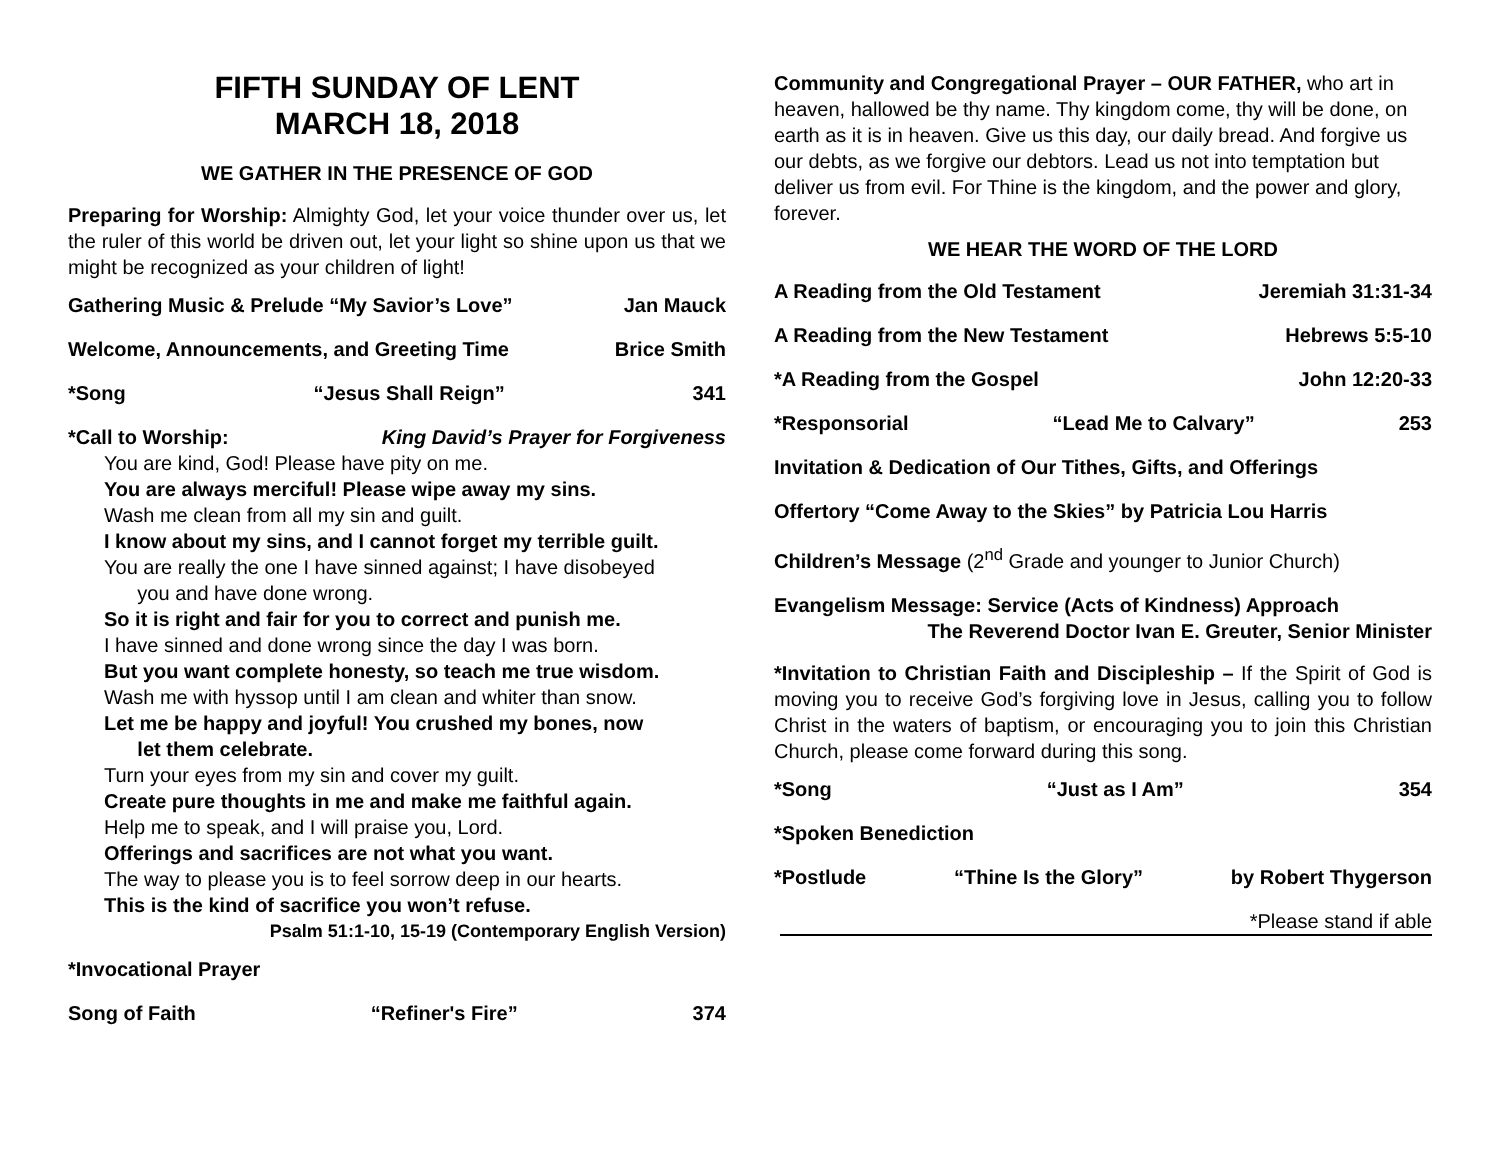FIFTH SUNDAY OF LENT
MARCH 18, 2018
WE GATHER IN THE PRESENCE OF GOD
Preparing for Worship: Almighty God, let your voice thunder over us, let the ruler of this world be driven out, let your light so shine upon us that we might be recognized as your children of light!
Gathering Music & Prelude “My Savior’s Love” Jan Mauck
Welcome, Announcements, and Greeting Time Brice Smith
*Song “Jesus Shall Reign” 341
*Call to Worship: King David’s Prayer for Forgiveness
You are kind, God! Please have pity on me.
You are always merciful! Please wipe away my sins.
Wash me clean from all my sin and guilt.
I know about my sins, and I cannot forget my terrible guilt.
You are really the one I have sinned against; I have disobeyed
you and have done wrong.
So it is right and fair for you to correct and punish me.
I have sinned and done wrong since the day I was born.
But you want complete honesty, so teach me true wisdom.
Wash me with hyssop until I am clean and whiter than snow.
Let me be happy and joyful! You crushed my bones, now
let them celebrate.
Turn your eyes from my sin and cover my guilt.
Create pure thoughts in me and make me faithful again.
Help me to speak, and I will praise you, Lord.
Offerings and sacrifices are not what you want.
The way to please you is to feel sorrow deep in our hearts.
This is the kind of sacrifice you won’t refuse.
Psalm 51:1-10, 15-19 (Contemporary English Version)
*Invocational Prayer
Song of Faith “Refiner's Fire” 374
Community and Congregational Prayer – OUR FATHER, who art in heaven, hallowed be thy name. Thy kingdom come, thy will be done, on earth as it is in heaven. Give us this day, our daily bread. And forgive us our debts, as we forgive our debtors. Lead us not into temptation but deliver us from evil. For Thine is the kingdom, and the power and glory, forever.
WE HEAR THE WORD OF THE LORD
A Reading from the Old Testament Jeremiah 31:31-34
A Reading from the New Testament Hebrews 5:5-10
*A Reading from the Gospel John 12:20-33
*Responsorial “Lead Me to Calvary” 253
Invitation & Dedication of Our Tithes, Gifts, and Offerings
Offertory “Come Away to the Skies” by Patricia Lou Harris
Children’s Message (2<sup>nd</sup> Grade and younger to Junior Church)
Evangelism Message: Service (Acts of Kindness) Approach
The Reverend Doctor Ivan E. Greuter, Senior Minister
*Invitation to Christian Faith and Discipleship – If the Spirit of God is moving you to receive God’s forgiving love in Jesus, calling you to follow Christ in the waters of baptism, or encouraging you to join this Christian Church, please come forward during this song.
*Song “Just as I Am” 354
*Spoken Benediction
*Postlude “Thine Is the Glory” by Robert Thygerson
*Please stand if able